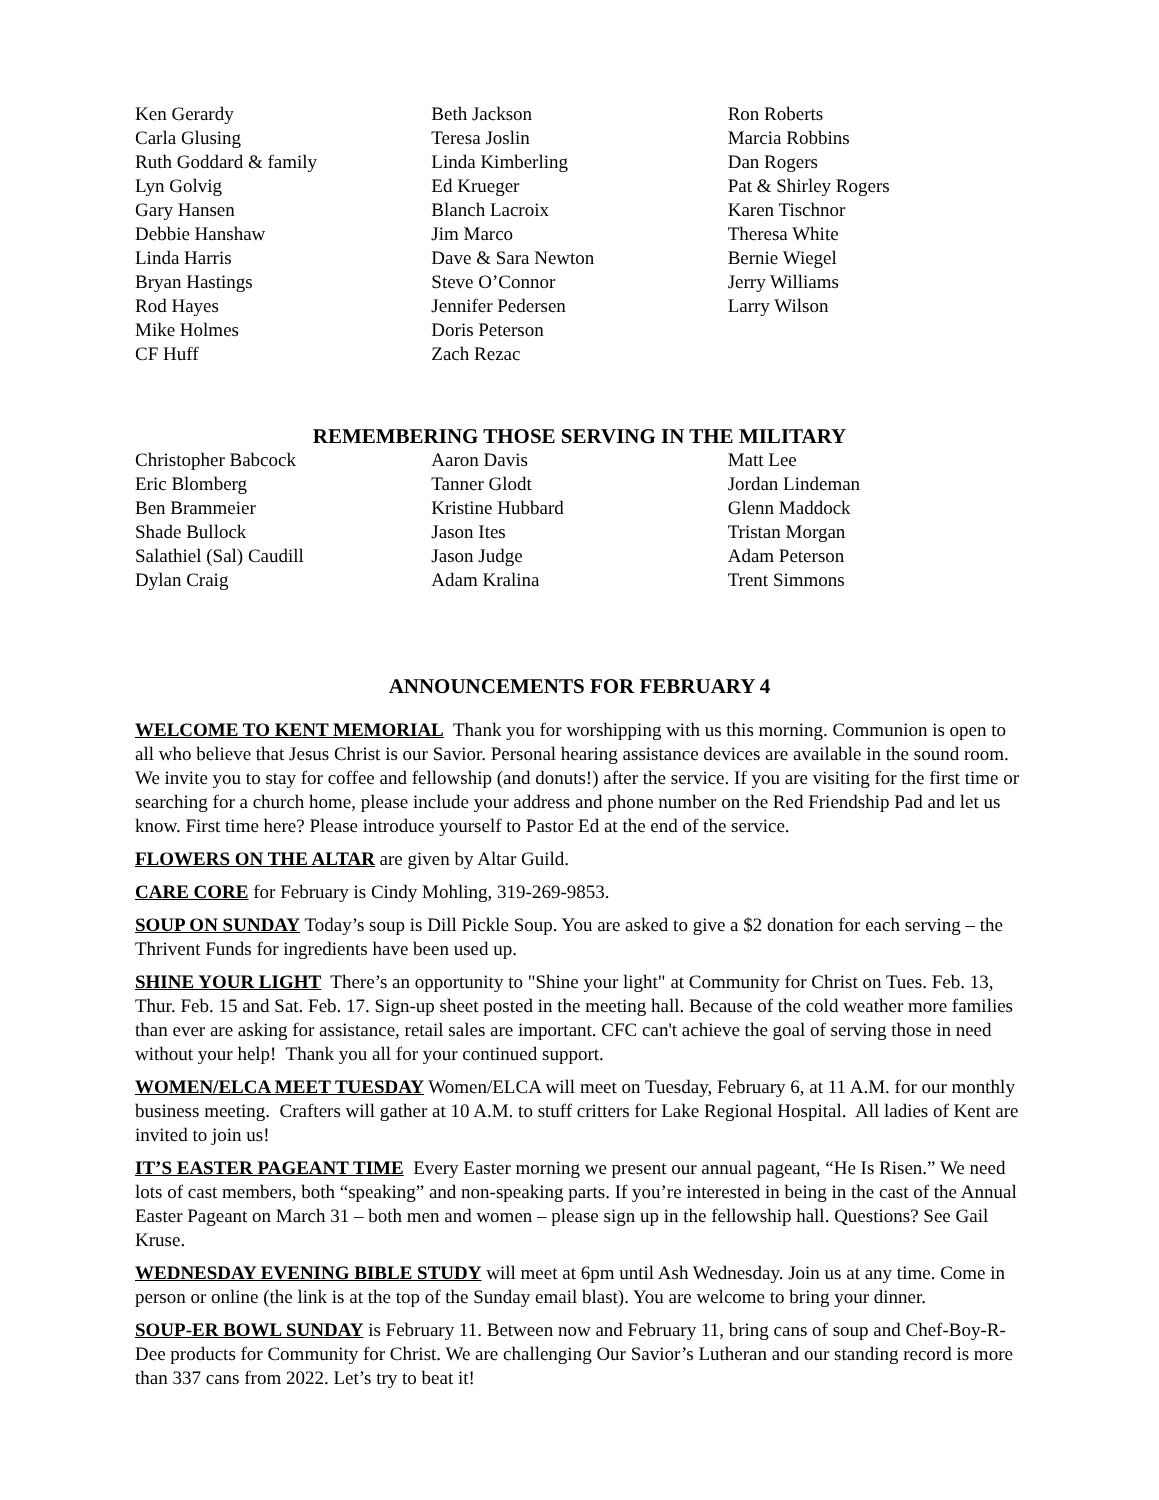Ken Gerardy
Carla Glusing
Ruth Goddard & family
Lyn Golvig
Gary Hansen
Debbie Hanshaw
Linda Harris
Bryan Hastings
Rod Hayes
Mike Holmes
CF Huff
Beth Jackson
Teresa Joslin
Linda Kimberling
Ed Krueger
Blanch Lacroix
Jim Marco
Dave & Sara Newton
Steve O’Connor
Jennifer Pedersen
Doris Peterson
Zach Rezac
Ron Roberts
Marcia Robbins
Dan Rogers
Pat & Shirley Rogers
Karen Tischnor
Theresa White
Bernie Wiegel
Jerry Williams
Larry Wilson
REMEMBERING THOSE SERVING IN THE MILITARY
Christopher Babcock
Eric Blomberg
Ben Brammeier
Shade Bullock
Salathiel (Sal) Caudill
Dylan Craig
Aaron Davis
Tanner Glodt
Kristine Hubbard
Jason Ites
Jason Judge
Adam Kralina
Matt Lee
Jordan Lindeman
Glenn Maddock
Tristan Morgan
Adam Peterson
Trent Simmons
ANNOUNCEMENTS FOR FEBRUARY 4
WELCOME TO KENT MEMORIAL Thank you for worshipping with us this morning. Communion is open to all who believe that Jesus Christ is our Savior. Personal hearing assistance devices are available in the sound room. We invite you to stay for coffee and fellowship (and donuts!) after the service. If you are visiting for the first time or searching for a church home, please include your address and phone number on the Red Friendship Pad and let us know. First time here? Please introduce yourself to Pastor Ed at the end of the service.
FLOWERS ON THE ALTAR are given by Altar Guild.
CARE CORE for February is Cindy Mohling, 319-269-9853.
SOUP ON SUNDAY Today’s soup is Dill Pickle Soup. You are asked to give a $2 donation for each serving – the Thrivent Funds for ingredients have been used up.
SHINE YOUR LIGHT There’s an opportunity to "Shine your light" at Community for Christ on Tues. Feb. 13, Thur. Feb. 15 and Sat. Feb. 17. Sign-up sheet posted in the meeting hall. Because of the cold weather more families than ever are asking for assistance, retail sales are important. CFC can't achieve the goal of serving those in need without your help! Thank you all for your continued support.
WOMEN/ELCA MEET TUESDAY Women/ELCA will meet on Tuesday, February 6, at 11 A.M. for our monthly business meeting. Crafters will gather at 10 A.M. to stuff critters for Lake Regional Hospital. All ladies of Kent are invited to join us!
IT’S EASTER PAGEANT TIME Every Easter morning we present our annual pageant, “He Is Risen.” We need lots of cast members, both “speaking” and non-speaking parts. If you’re interested in being in the cast of the Annual Easter Pageant on March 31 – both men and women – please sign up in the fellowship hall. Questions? See Gail Kruse.
WEDNESDAY EVENING BIBLE STUDY will meet at 6pm until Ash Wednesday. Join us at any time. Come in person or online (the link is at the top of the Sunday email blast). You are welcome to bring your dinner.
SOUP-ER BOWL SUNDAY is February 11. Between now and February 11, bring cans of soup and Chef-Boy-R-Dee products for Community for Christ. We are challenging Our Savior’s Lutheran and our standing record is more than 337 cans from 2022. Let’s try to beat it!